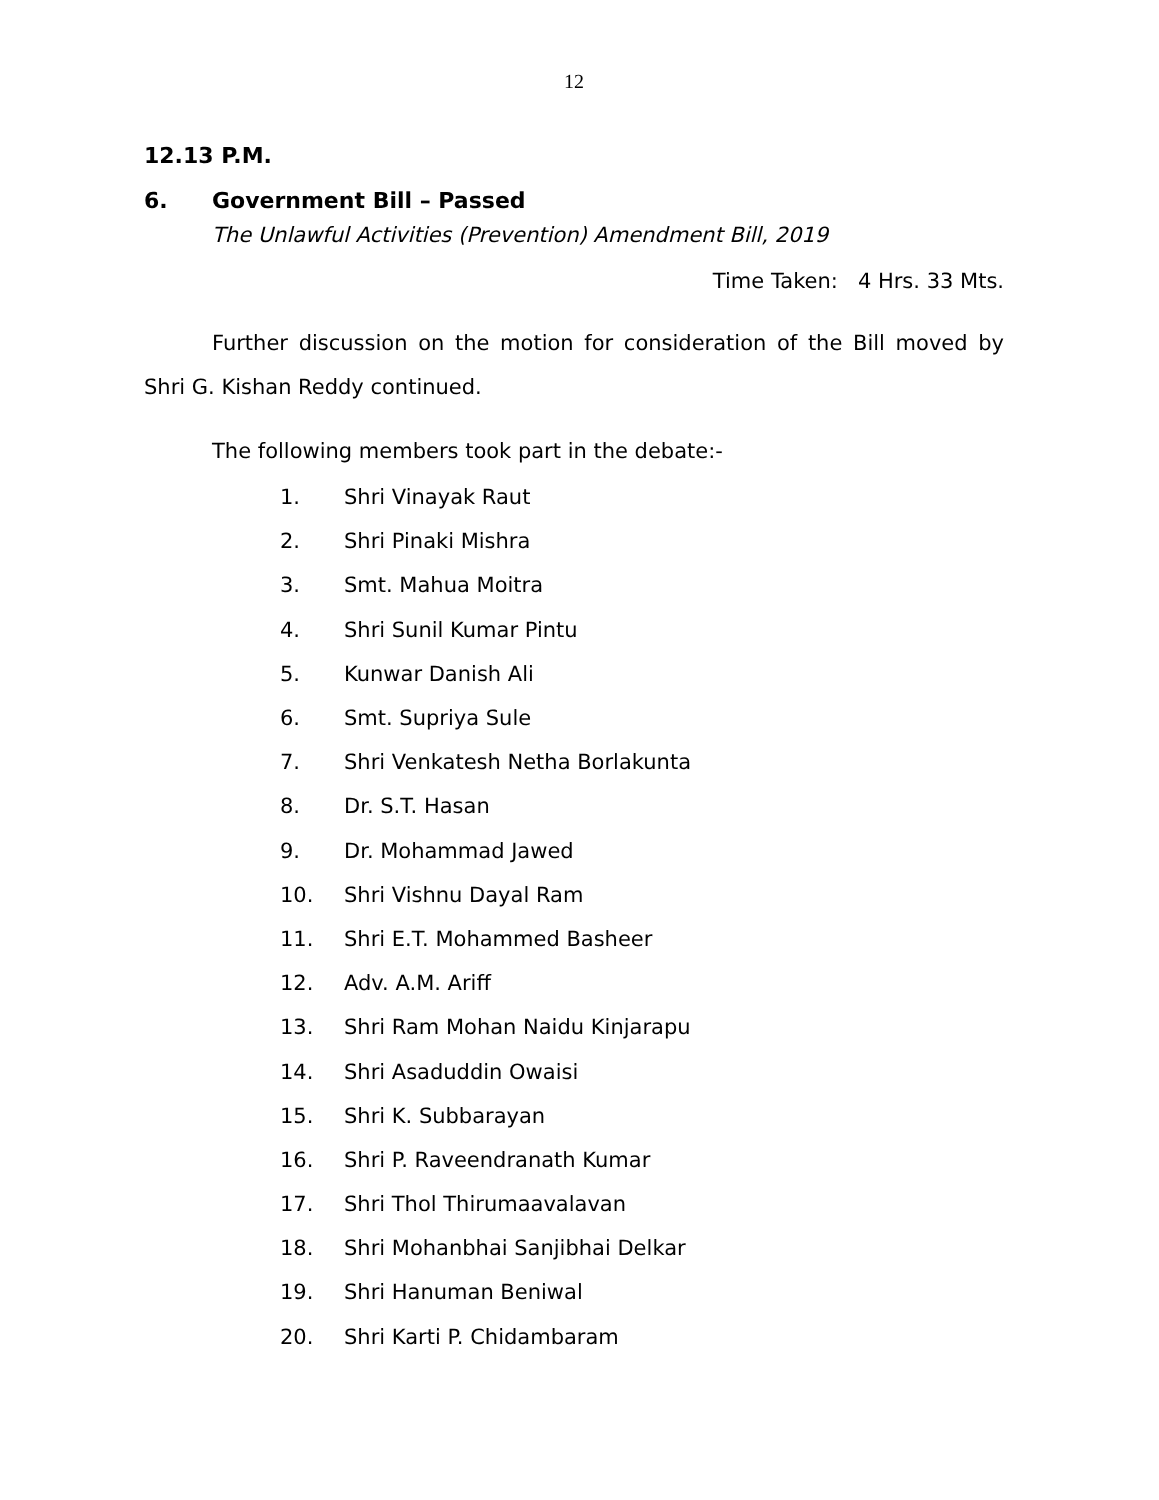12
12.13 P.M.
6. Government Bill – Passed
The Unlawful Activities (Prevention) Amendment Bill, 2019
Time Taken: 4 Hrs. 33 Mts.
Further discussion on the motion for consideration of the Bill moved by Shri G. Kishan Reddy continued.
The following members took part in the debate:-
1. Shri Vinayak Raut
2. Shri Pinaki Mishra
3. Smt. Mahua Moitra
4. Shri Sunil Kumar Pintu
5. Kunwar Danish Ali
6. Smt. Supriya Sule
7. Shri Venkatesh Netha Borlakunta
8. Dr. S.T. Hasan
9. Dr. Mohammad Jawed
10. Shri Vishnu Dayal Ram
11. Shri E.T. Mohammed Basheer
12. Adv. A.M. Ariff
13. Shri Ram Mohan Naidu Kinjarapu
14. Shri Asaduddin Owaisi
15. Shri K. Subbarayan
16. Shri P. Raveendranath Kumar
17. Shri Thol Thirumaavalavan
18. Shri Mohanbhai Sanjibhai Delkar
19. Shri Hanuman Beniwal
20. Shri Karti P. Chidambaram